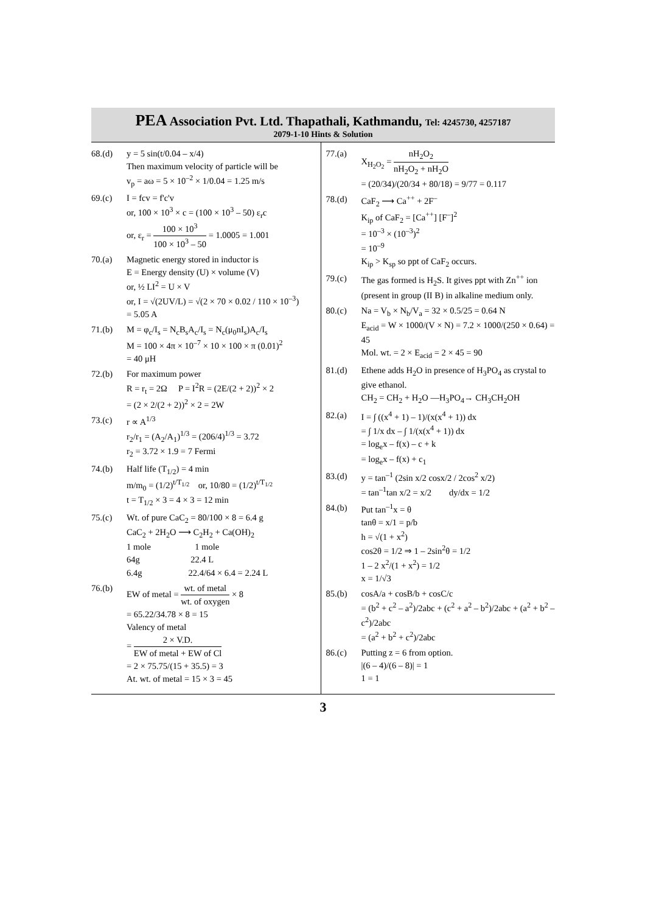PEA Association Pvt. Ltd. Thapathali, Kathmandu, Tel: 4245730, 4257187
2079-1-10 Hints & Solution
68.(d) y = 5 sin(t/0.04 – x/4)
Then maximum velocity of particle will be
v<sub>p</sub> = aω = 5 × 10<sup>–2</sup> × 1/0.04 = 1.25 m/s
69.(c) I = fcv = f'c'v
or, 100 × 10<sup>3</sup> × c = (100 × 10<sup>3</sup> – 50) ε<sub>r</sub>c
or, ε<sub>r</sub> = 100 × 10<sup>3</sup> 100 × 10<sup>3</sup> – 50 = 1.0005 = 1.001
70.(a) Magnetic energy stored in inductor is
E = Energy density (U) × volume (V)
or, ½ LI<sup>2</sup> = U × V
or, I = √(2UV/L) = √(2 × 70 × 0.02 / 110 × 10<sup>–3</sup>)
= 5.05 A
71.(b) M = φ<sub>c</sub>/I<sub>s</sub> = N<sub>c</sub>B<sub>s</sub>A<sub>c</sub>/I<sub>s</sub> = N<sub>c</sub>(μ<sub>0</sub>nI<sub>s</sub>)A<sub>c</sub>/I<sub>s</sub>
M = 100 × 4π × 10<sup>–7</sup> × 10 × 100 × π (0.01)<sup>2</sup>
= 40 μH
72.(b) For maximum power
R = r<sub>t</sub> = 2Ω P = I<sup>2</sup>R = (2E/(2 + 2))<sup>2</sup> × 2
= (2 × 2/(2 + 2))<sup>2</sup> × 2 = 2W
73.(c) r ∝ A<sup>1/3</sup>
r<sub>2</sub>/r<sub>1</sub> = (A<sub>2</sub>/A<sub>1</sub>)<sup>1/3</sup> = (206/4)<sup>1/3</sup> = 3.72
r<sub>2</sub> = 3.72 × 1.9 = 7 Fermi
74.(b) Half life (T<sub>1/2</sub>) = 4 min
m/m<sub>0</sub> = (1/2)<sup>t/T<sub>1/2</sub></sup> or, 10/80 = (1/2)<sup>t/T<sub>1/2</sub></sup>
t = T<sub>1/2</sub> × 3 = 4 × 3 = 12 min
75.(c) Wt. of pure CaC<sub>2</sub> = 80/100 × 8 = 6.4 g
CaC<sub>2</sub> + 2H<sub>2</sub>O ⟶ C<sub>2</sub>H<sub>2</sub> + Ca(OH)<sub>2</sub>
1 mole 1 mole
64g 22.4 L
6.4g 22.4/64 × 6.4 = 2.24 L
76.(b) EW of metal = wt. of metal wt. of oxygen × 8
= 65.22/34.78 × 8 = 15
Valency of metal
= 2 × V.D. EW of metal + EW of Cl
= 2 × 75.75/(15 + 35.5) = 3
At. wt. of metal = 15 × 3 = 45
77.(a) X<sub>H<sub>2</sub>O<sub>2</sub></sub> = nH<sub>2</sub>O<sub>2</sub> nH<sub>2</sub>O<sub>2</sub> + nH<sub>2</sub>O
= (20/34)/(20/34 + 80/18) = 9/77 = 0.117
78.(d) CaF<sub>2</sub> ⟶ Ca<sup>++</sup> + 2F<sup>–</sup>
K<sub>ip</sub> of CaF<sub>2</sub> = [Ca<sup>++</sup>] [F<sup>–</sup>]<sup>2</sup>
= 10<sup>–3</sup> × (10<sup>–3</sup>)<sup>2</sup>
= 10<sup>–9</sup>
K<sub>ip</sub> > K<sub>sp</sub> so ppt of CaF<sub>2</sub> occurs.
79.(c) The gas formed is H<sub>2</sub>S. It gives ppt with Zn<sup>++</sup> ion (present in group (II B) in alkaline medium only.
80.(c) Na = V<sub>b</sub> × N<sub>b</sub>/V<sub>a</sub> = 32 × 0.5/25 = 0.64 N
E<sub>acid</sub> = W × 1000/(V × N) = 7.2 × 1000/(250 × 0.64) = 45
Mol. wt. = 2 × E<sub>acid</sub> = 2 × 45 = 90
81.(d) Ethene adds H<sub>2</sub>O in presence of H<sub>3</sub>PO<sub>4</sub> as crystal to give ethanol.
CH<sub>2</sub> = CH<sub>2</sub> + H<sub>2</sub>O —H<sub>3</sub>PO<sub>4</sub>→ CH<sub>3</sub>CH<sub>2</sub>OH
82.(a) I = ∫ ((x<sup>4</sup> + 1) – 1)/(x(x<sup>4</sup> + 1)) dx
= ∫ 1/x dx – ∫ 1/(x(x<sup>4</sup> + 1)) dx
= log<sub>e</sub>x – f(x) – c + k
= log<sub>e</sub>x – f(x) + c<sub>1</sub>
83.(d) y = tan<sup>–1</sup> (2sin x/2 cosx/2 / 2cos<sup>2</sup> x/2)
= tan<sup>–1</sup>tan x/2 = x/2 dy/dx = 1/2
84.(b) Put tan<sup>–1</sup>x = θ
tanθ = x/1 = p/b
h = √(1 + x<sup>2</sup>)
cos2θ = 1/2 ⇒ 1 – 2sin<sup>2</sup>θ = 1/2
1 – 2 x<sup>2</sup>/(1 + x<sup>2</sup>) = 1/2
x = 1/√3
85.(b) cosA/a + cosB/b + cosC/c
= (b<sup>2</sup> + c<sup>2</sup> – a<sup>2</sup>)/2abc + (c<sup>2</sup> + a<sup>2</sup> – b<sup>2</sup>)/2abc + (a<sup>2</sup> + b<sup>2</sup> – c<sup>2</sup>)/2abc
= (a<sup>2</sup> + b<sup>2</sup> + c<sup>2</sup>)/2abc
86.(c) Putting z = 6 from option.
|(6 – 4)/(6 – 8)| = 1
1 = 1
3